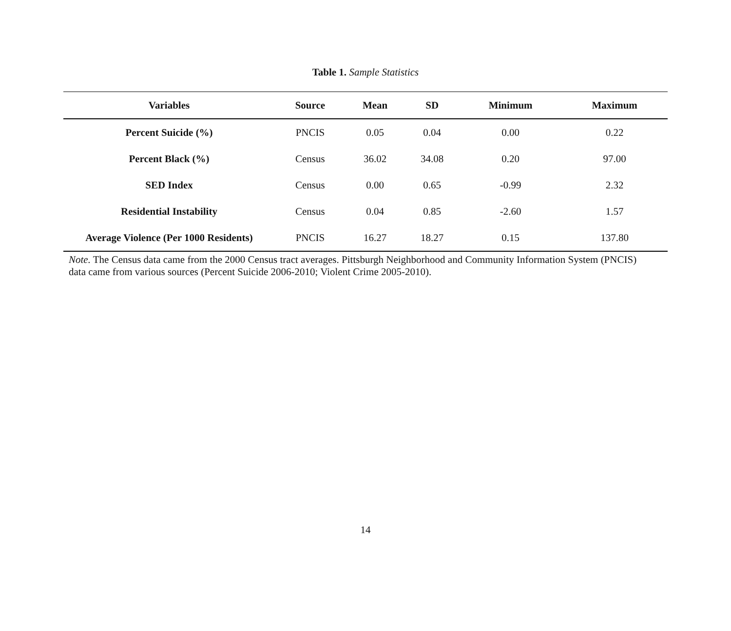Table 1. Sample Statistics
| Variables | Source | Mean | SD | Minimum | Maximum |
| --- | --- | --- | --- | --- | --- |
| Percent Suicide (%) | PNCIS | 0.05 | 0.04 | 0.00 | 0.22 |
| Percent Black (%) | Census | 36.02 | 34.08 | 0.20 | 97.00 |
| SED Index | Census | 0.00 | 0.65 | -0.99 | 2.32 |
| Residential Instability | Census | 0.04 | 0.85 | -2.60 | 1.57 |
| Average Violence (Per 1000 Residents) | PNCIS | 16.27 | 18.27 | 0.15 | 137.80 |
Note. The Census data came from the 2000 Census tract averages. Pittsburgh Neighborhood and Community Information System (PNCIS) data came from various sources (Percent Suicide 2006-2010; Violent Crime 2005-2010).
14